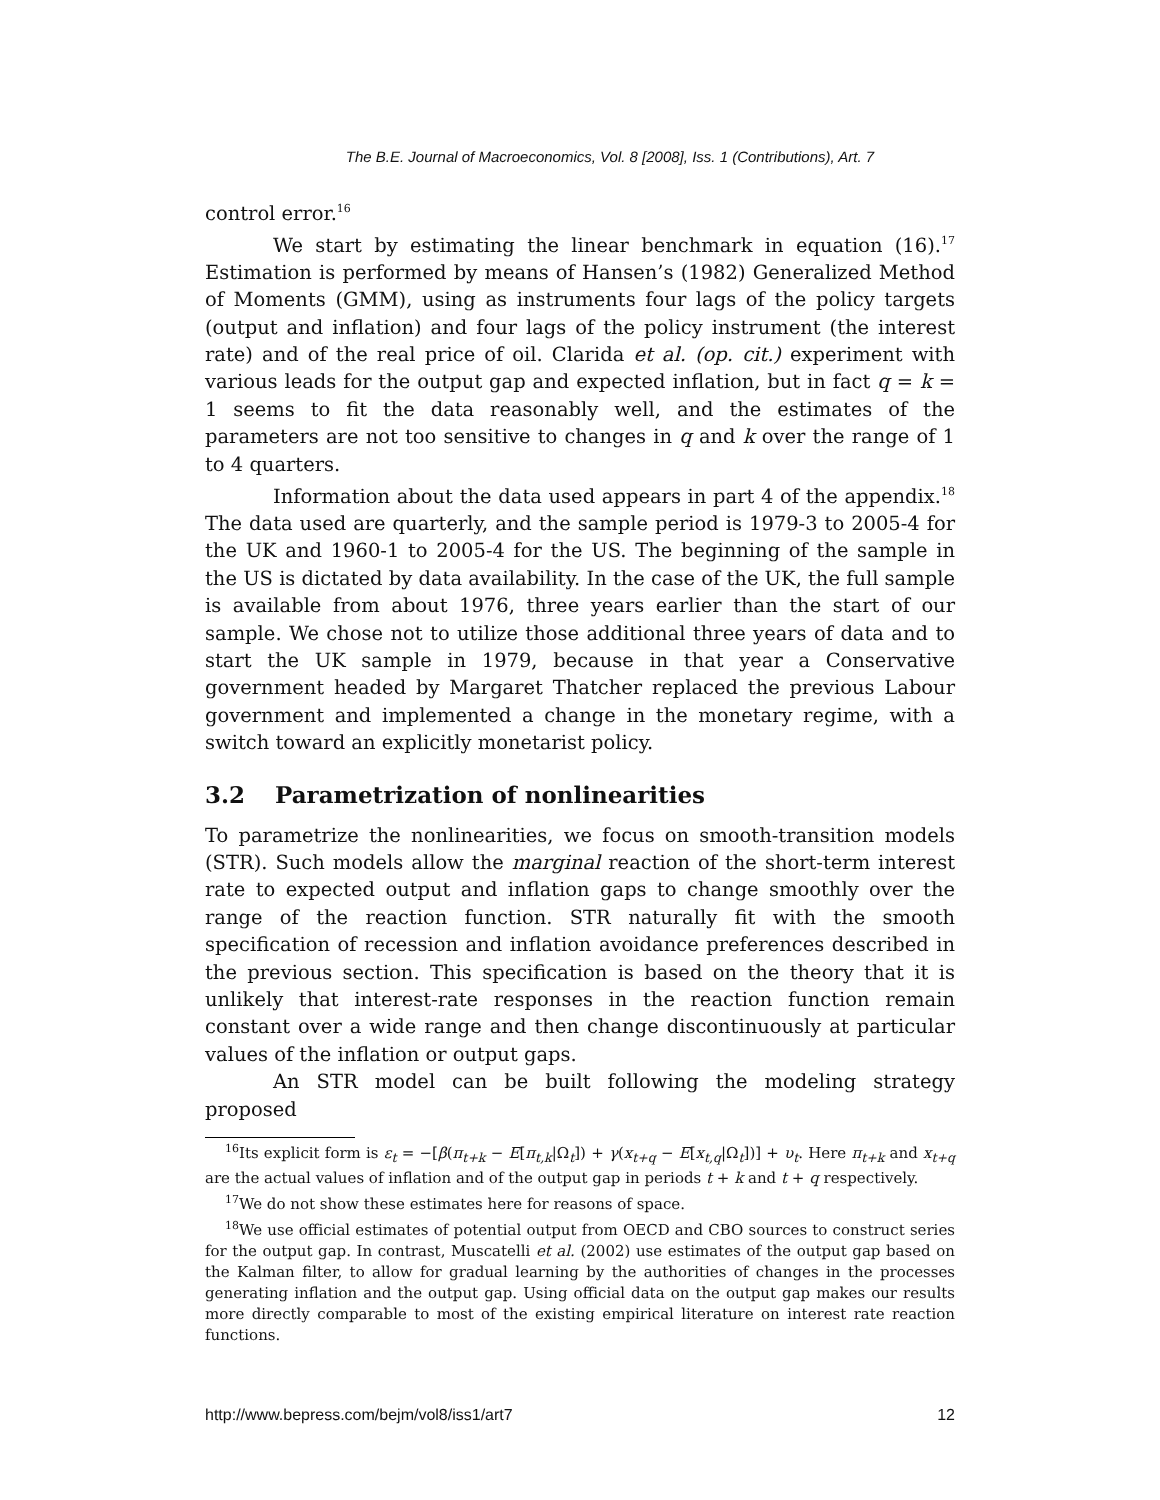The B.E. Journal of Macroeconomics, Vol. 8 [2008], Iss. 1 (Contributions), Art. 7
control error.<sup>16</sup>
We start by estimating the linear benchmark in equation (16).<sup>17</sup> Estimation is performed by means of Hansen’s (1982) Generalized Method of Moments (GMM), using as instruments four lags of the policy targets (output and inflation) and four lags of the policy instrument (the interest rate) and of the real price of oil. Clarida et al. (op. cit.) experiment with various leads for the output gap and expected inflation, but in fact q = k = 1 seems to fit the data reasonably well, and the estimates of the parameters are not too sensitive to changes in q and k over the range of 1 to 4 quarters.
Information about the data used appears in part 4 of the appendix.<sup>18</sup> The data used are quarterly, and the sample period is 1979-3 to 2005-4 for the UK and 1960-1 to 2005-4 for the US. The beginning of the sample in the US is dictated by data availability. In the case of the UK, the full sample is available from about 1976, three years earlier than the start of our sample. We chose not to utilize those additional three years of data and to start the UK sample in 1979, because in that year a Conservative government headed by Margaret Thatcher replaced the previous Labour government and implemented a change in the monetary regime, with a switch toward an explicitly monetarist policy.
3.2 Parametrization of nonlinearities
To parametrize the nonlinearities, we focus on smooth-transition models (STR). Such models allow the marginal reaction of the short-term interest rate to expected output and inflation gaps to change smoothly over the range of the reaction function. STR naturally fit with the smooth specification of recession and inflation avoidance preferences described in the previous section. This specification is based on the theory that it is unlikely that interest-rate responses in the reaction function remain constant over a wide range and then change discontinuously at particular values of the inflation or output gaps.
An STR model can be built following the modeling strategy proposed
<sup>16</sup> Its explicit form is ε<sub>t</sub> = −[β(π<sub>t+k</sub> − E[π<sub>t,k</sub>|Ω<sub>t</sub>]) + γ(x<sub>t+q</sub> − E[x<sub>t,q</sub>|Ω<sub>t</sub>])] + υ<sub>t</sub>. Here π<sub>t+k</sub> and x<sub>t+q</sub> are the actual values of inflation and of the output gap in periods t + k and t + q respectively.
<sup>17</sup> We do not show these estimates here for reasons of space.
<sup>18</sup> We use official estimates of potential output from OECD and CBO sources to construct series for the output gap. In contrast, Muscatelli et al. (2002) use estimates of the output gap based on the Kalman filter, to allow for gradual learning by the authorities of changes in the processes generating inflation and the output gap. Using official data on the output gap makes our results more directly comparable to most of the existing empirical literature on interest rate reaction functions.
http://www.bepress.com/bejm/vol8/iss1/art7 12